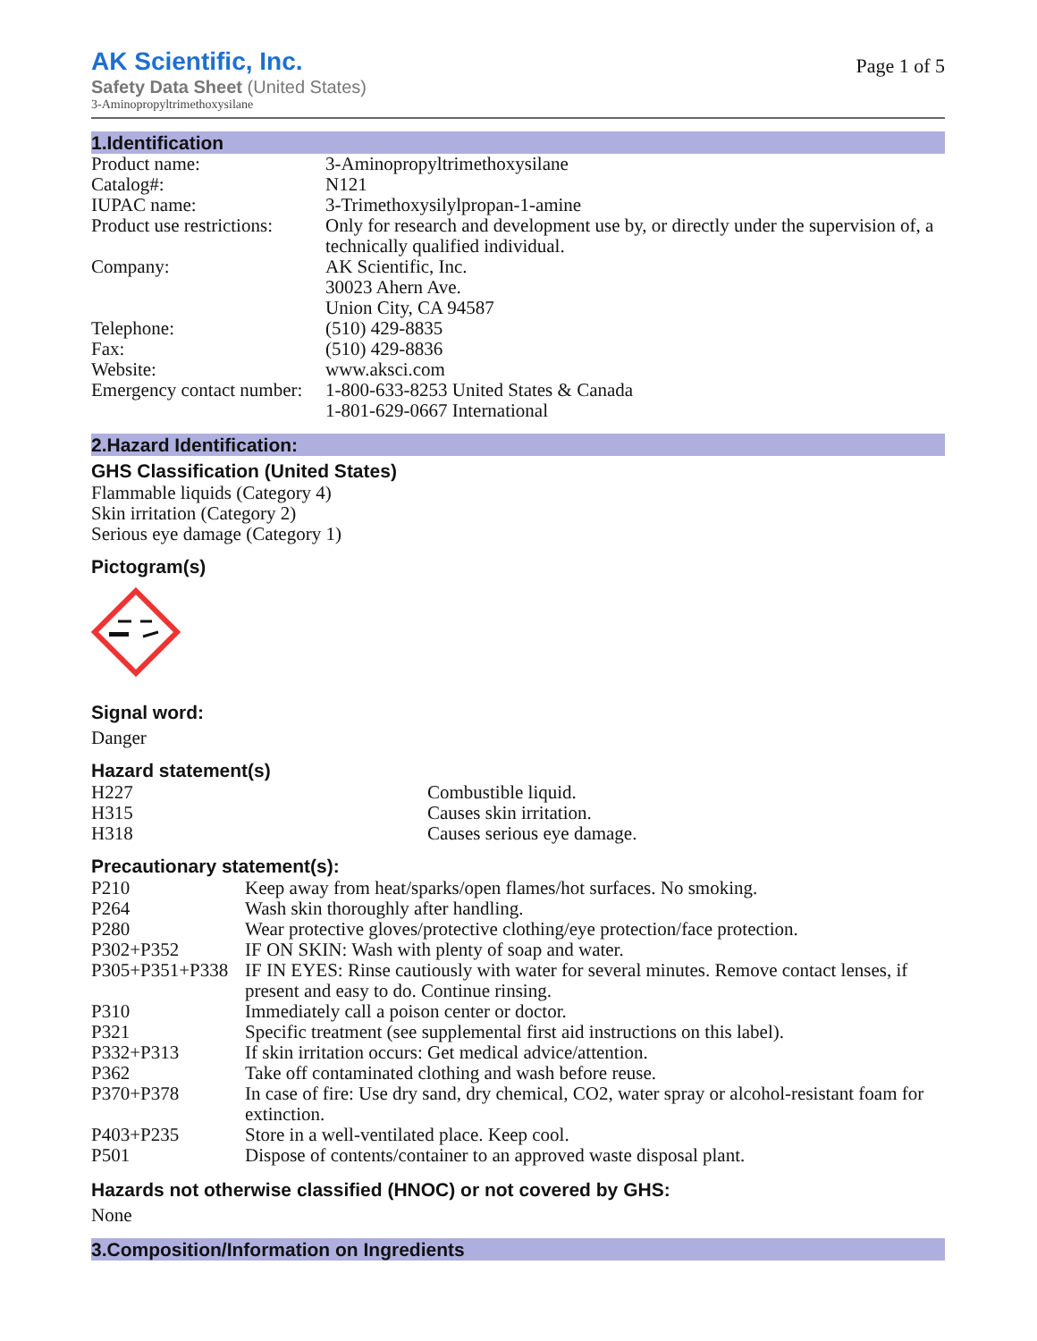AK Scientific, Inc.
Safety Data Sheet (United States)
3-Aminopropyltrimethoxysilane
Page 1 of 5
1.Identification
| Product name: | 3-Aminopropyltrimethoxysilane |
| Catalog#: | N121 |
| IUPAC name: | 3-Trimethoxysilylpropan-1-amine |
| Product use restrictions: | Only for research and development use by, or directly under the supervision of, a technically qualified individual. |
| Company: | AK Scientific, Inc. 30023 Ahern Ave. Union City, CA 94587 |
| Telephone: | (510) 429-8835 |
| Fax: | (510) 429-8836 |
| Website: | www.aksci.com |
| Emergency contact number: | 1-800-633-8253 United States & Canada 1-801-629-0667 International |
2.Hazard Identification:
GHS Classification (United States)
Flammable liquids (Category 4)
Skin irritation (Category 2)
Serious eye damage (Category 1)
Pictogram(s)
Signal word:
Danger
Hazard statement(s)
| H227 | Combustible liquid. |
| H315 | Causes skin irritation. |
| H318 | Causes serious eye damage. |
Precautionary statement(s):
| P210 | Keep away from heat/sparks/open flames/hot surfaces. No smoking. |
| P264 | Wash skin thoroughly after handling. |
| P280 | Wear protective gloves/protective clothing/eye protection/face protection. |
| P302+P352 | IF ON SKIN: Wash with plenty of soap and water. |
| P305+P351+P338 | IF IN EYES: Rinse cautiously with water for several minutes. Remove contact lenses, if present and easy to do. Continue rinsing. |
| P310 | Immediately call a poison center or doctor. |
| P321 | Specific treatment (see supplemental first aid instructions on this label). |
| P332+P313 | If skin irritation occurs: Get medical advice/attention. |
| P362 | Take off contaminated clothing and wash before reuse. |
| P370+P378 | In case of fire: Use dry sand, dry chemical, CO2, water spray or alcohol-resistant foam for extinction. |
| P403+P235 | Store in a well-ventilated place. Keep cool. |
| P501 | Dispose of contents/container to an approved waste disposal plant. |
Hazards not otherwise classified (HNOC) or not covered by GHS:
None
3.Composition/Information on Ingredients